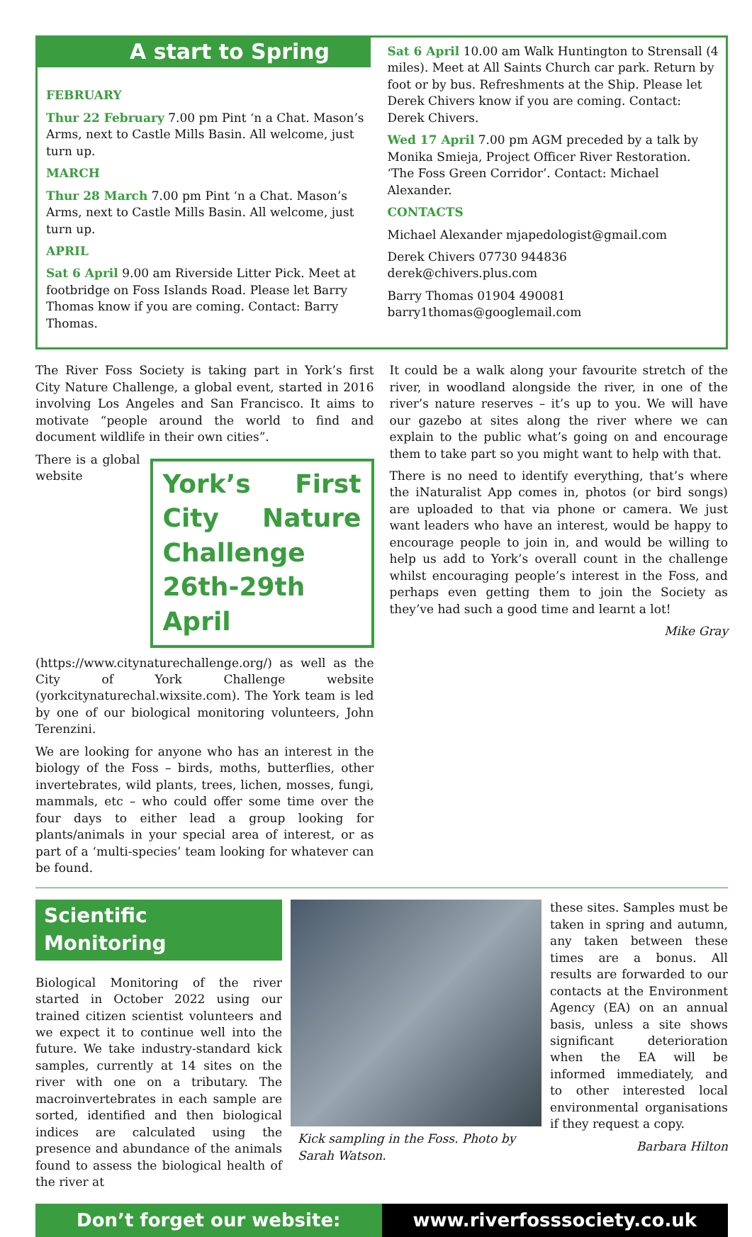A start to Spring
FEBRUARY
Thur 22 February 7.00 pm Pint ‘n a Chat. Mason’s Arms, next to Castle Mills Basin. All welcome, just turn up.
MARCH
Thur 28 March 7.00 pm Pint ‘n a Chat. Mason’s Arms, next to Castle Mills Basin. All welcome, just turn up.
APRIL
Sat 6 April 9.00 am Riverside Litter Pick. Meet at footbridge on Foss Islands Road. Please let Barry Thomas know if you are coming. Contact: Barry Thomas.
Sat 6 April 10.00 am Walk Huntington to Strensall (4 miles). Meet at All Saints Church car park. Return by foot or by bus. Refreshments at the Ship. Please let Derek Chivers know if you are coming. Contact: Derek Chivers.
Wed 17 April 7.00 pm AGM preceded by a talk by Monika Smieja, Project Officer River Restoration. ‘The Foss Green Corridor’. Contact: Michael Alexander.
CONTACTS
Michael Alexander mjapedologist@gmail.com
Derek Chivers 07730 944836 derek@chivers.plus.com
Barry Thomas 01904 490081 barry1thomas@googlemail.com
The River Foss Society is taking part in York’s first City Nature Challenge, a global event, started in 2016 involving Los Angeles and San Francisco. It aims to motivate “people around the world to find and document wildlife in their own cities”.
York’s First City Nature Challenge 26th-29th April
There is a global website (https://www.citynaturechallenge.org/) as well as the City of York Challenge website (yorkcitynaturechal.wixsite.com). The York team is led by one of our biological monitoring volunteers, John Terenzini.
We are looking for anyone who has an interest in the biology of the Foss – birds, moths, butterflies, other invertebrates, wild plants, trees, lichen, mosses, fungi, mammals, etc – who could offer some time over the four days to either lead a group looking for plants/animals in your special area of interest, or as part of a ‘multi-species’ team looking for whatever can be found.
It could be a walk along your favourite stretch of the river, in woodland alongside the river, in one of the river’s nature reserves – it’s up to you. We will have our gazebo at sites along the river where we can explain to the public what’s going on and encourage them to take part so you might want to help with that.
There is no need to identify everything, that’s where the iNaturalist App comes in, photos (or bird songs) are uploaded to that via phone or camera. We just want leaders who have an interest, would be happy to encourage people to join in, and would be willing to help us add to York’s overall count in the challenge whilst encouraging people’s interest in the Foss, and perhaps even getting them to join the Society as they’ve had such a good time and learnt a lot!
Mike Gray
Scientific Monitoring
Biological Monitoring of the river started in October 2022 using our trained citizen scientist volunteers and we expect it to continue well into the future. We take industry-standard kick samples, currently at 14 sites on the river with one on a tributary. The macroinvertebrates in each sample are sorted, identified and then biological indices are calculated using the presence and abundance of the animals found to assess the biological health of the river at
Kick sampling in the Foss. Photo by Sarah Watson.
these sites. Samples must be taken in spring and autumn, any taken between these times are a bonus. All results are forwarded to our contacts at the Environment Agency (EA) on an annual basis, unless a site shows significant deterioration when the EA will be informed immediately, and to other interested local environmental organisations if they request a copy.
Barbara Hilton
Don’t forget our website: www.riverfosssociety.co.uk